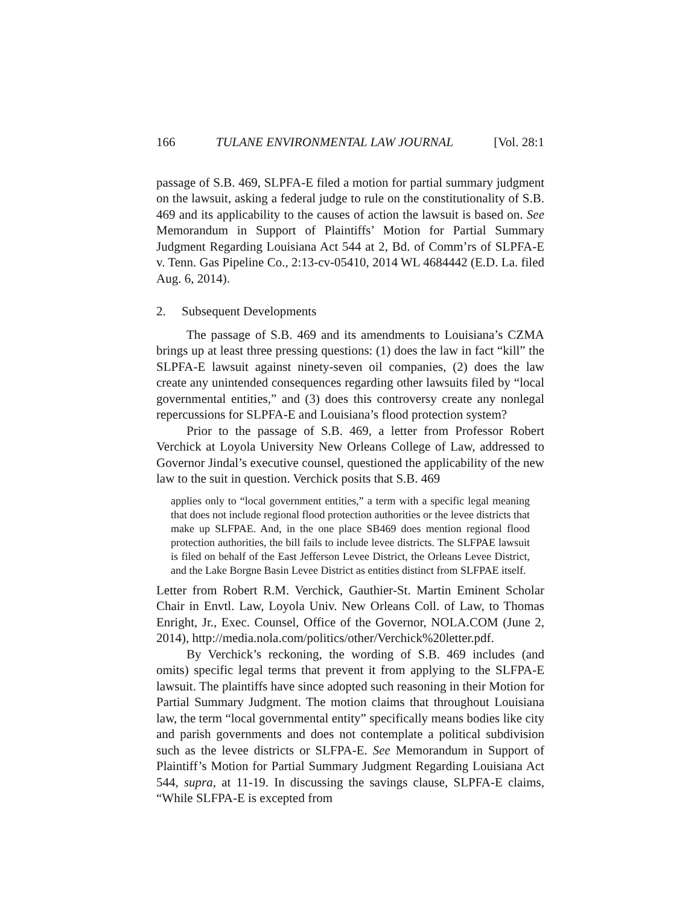166 TULANE ENVIRONMENTAL LAW JOURNAL [Vol. 28:1
passage of S.B. 469, SLPFA-E filed a motion for partial summary judgment on the lawsuit, asking a federal judge to rule on the constitutionality of S.B. 469 and its applicability to the causes of action the lawsuit is based on. See Memorandum in Support of Plaintiffs’ Motion for Partial Summary Judgment Regarding Louisiana Act 544 at 2, Bd. of Comm’rs of SLPFA-E v. Tenn. Gas Pipeline Co., 2:13-cv-05410, 2014 WL 4684442 (E.D. La. filed Aug. 6, 2014).
2. Subsequent Developments
The passage of S.B. 469 and its amendments to Louisiana’s CZMA brings up at least three pressing questions: (1) does the law in fact “kill” the SLPFA-E lawsuit against ninety-seven oil companies, (2) does the law create any unintended consequences regarding other lawsuits filed by “local governmental entities,” and (3) does this controversy create any nonlegal repercussions for SLPFA-E and Louisiana’s flood protection system?
Prior to the passage of S.B. 469, a letter from Professor Robert Verchick at Loyola University New Orleans College of Law, addressed to Governor Jindal’s executive counsel, questioned the applicability of the new law to the suit in question. Verchick posits that S.B. 469
applies only to “local government entities,” a term with a specific legal meaning that does not include regional flood protection authorities or the levee districts that make up SLFPAE. And, in the one place SB469 does mention regional flood protection authorities, the bill fails to include levee districts. The SLFPAE lawsuit is filed on behalf of the East Jefferson Levee District, the Orleans Levee District, and the Lake Borgne Basin Levee District as entities distinct from SLFPAE itself.
Letter from Robert R.M. Verchick, Gauthier-St. Martin Eminent Scholar Chair in Envtl. Law, Loyola Univ. New Orleans Coll. of Law, to Thomas Enright, Jr., Exec. Counsel, Office of the Governor, NOLA.COM (June 2, 2014), http://media.nola.com/politics/other/Verchick%20letter.pdf.
By Verchick’s reckoning, the wording of S.B. 469 includes (and omits) specific legal terms that prevent it from applying to the SLFPA-E lawsuit. The plaintiffs have since adopted such reasoning in their Motion for Partial Summary Judgment. The motion claims that throughout Louisiana law, the term “local governmental entity” specifically means bodies like city and parish governments and does not contemplate a political subdivision such as the levee districts or SLFPA-E. See Memorandum in Support of Plaintiff’s Motion for Partial Summary Judgment Regarding Louisiana Act 544, supra, at 11-19. In discussing the savings clause, SLPFA-E claims, “While SLFPA-E is excepted from